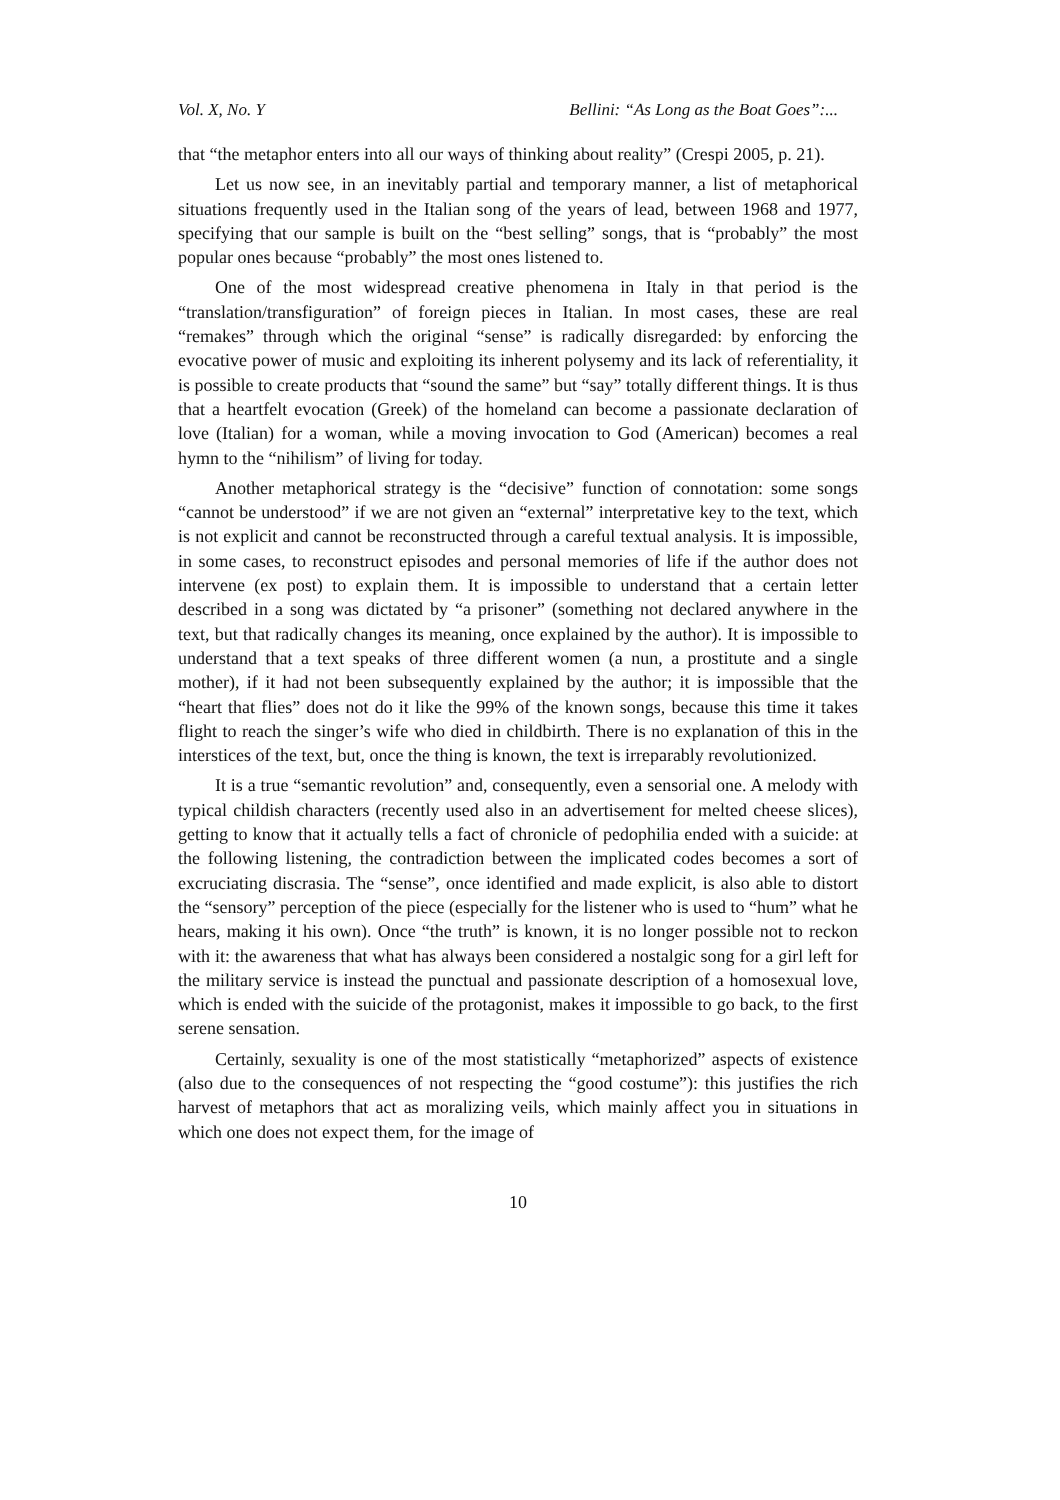Vol. X, No. Y Bellini: “As Long as the Boat Goes”:...
that “the metaphor enters into all our ways of thinking about reality” (Crespi 2005, p. 21).
Let us now see, in an inevitably partial and temporary manner, a list of metaphorical situations frequently used in the Italian song of the years of lead, between 1968 and 1977, specifying that our sample is built on the “best selling” songs, that is “probably” the most popular ones because “probably” the most ones listened to.
One of the most widespread creative phenomena in Italy in that period is the “translation/transfiguration” of foreign pieces in Italian. In most cases, these are real “remakes” through which the original “sense” is radically disregarded: by enforcing the evocative power of music and exploiting its inherent polysemy and its lack of referentiality, it is possible to create products that “sound the same” but “say” totally different things. It is thus that a heartfelt evocation (Greek) of the homeland can become a passionate declaration of love (Italian) for a woman, while a moving invocation to God (American) becomes a real hymn to the “nihilism” of living for today.
Another metaphorical strategy is the “decisive” function of connotation: some songs “cannot be understood” if we are not given an “external” interpretative key to the text, which is not explicit and cannot be reconstructed through a careful textual analysis. It is impossible, in some cases, to reconstruct episodes and personal memories of life if the author does not intervene (ex post) to explain them. It is impossible to understand that a certain letter described in a song was dictated by “a prisoner” (something not declared anywhere in the text, but that radically changes its meaning, once explained by the author). It is impossible to understand that a text speaks of three different women (a nun, a prostitute and a single mother), if it had not been subsequently explained by the author; it is impossible that the “heart that flies” does not do it like the 99% of the known songs, because this time it takes flight to reach the singer’s wife who died in childbirth. There is no explanation of this in the interstices of the text, but, once the thing is known, the text is irreparably revolutionized.
It is a true “semantic revolution” and, consequently, even a sensorial one. A melody with typical childish characters (recently used also in an advertisement for melted cheese slices), getting to know that it actually tells a fact of chronicle of pedophilia ended with a suicide: at the following listening, the contradiction between the implicated codes becomes a sort of excruciating discrasia. The “sense”, once identified and made explicit, is also able to distort the “sensory” perception of the piece (especially for the listener who is used to “hum” what he hears, making it his own). Once “the truth” is known, it is no longer possible not to reckon with it: the awareness that what has always been considered a nostalgic song for a girl left for the military service is instead the punctual and passionate description of a homosexual love, which is ended with the suicide of the protagonist, makes it impossible to go back, to the first serene sensation.
Certainly, sexuality is one of the most statistically “metaphorized” aspects of existence (also due to the consequences of not respecting the “good costume”): this justifies the rich harvest of metaphors that act as moralizing veils, which mainly affect you in situations in which one does not expect them, for the image of
10